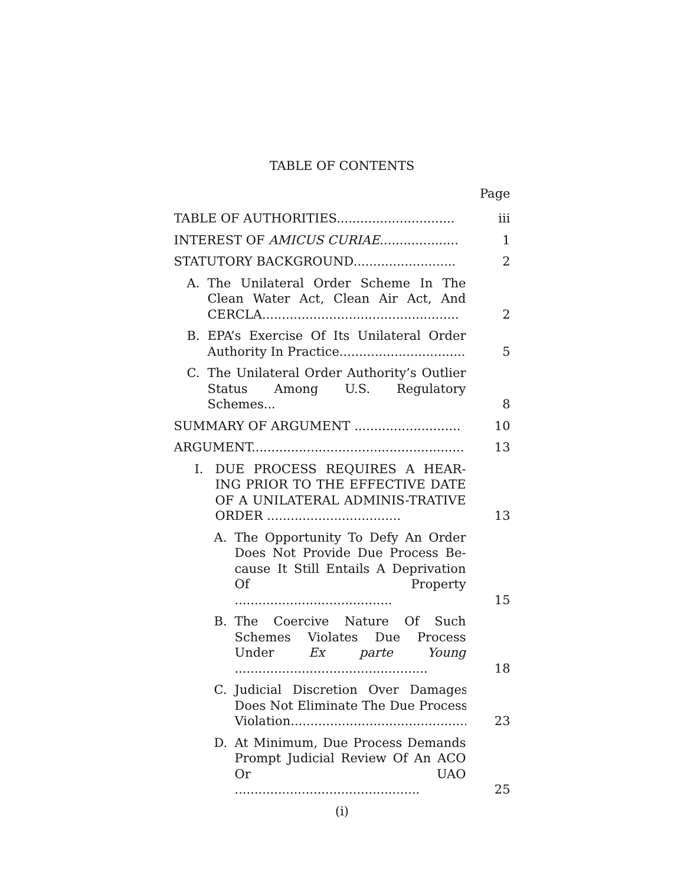TABLE OF CONTENTS
Page
TABLE OF AUTHORITIES..............................
iii
INTEREST OF AMICUS CURIAE....................
1
STATUTORY BACKGROUND..........................
2
A. The Unilateral Order Scheme In The Clean Water Act, Clean Air Act, And CERCLA..................................................
2
B. EPA’s Exercise Of Its Unilateral Order Authority In Practice................................
5
C. The Unilateral Order Authority’s Outlier Status Among U.S. Regulatory Schemes...
8
SUMMARY OF ARGUMENT ...........................
10
ARGUMENT......................................................
13
I. DUE PROCESS REQUIRES A HEAR-ING PRIOR TO THE EFFECTIVE DATE OF A UNILATERAL ADMINIS-TRATIVE ORDER ..................................
13
A. The Opportunity To Defy An Order Does Not Provide Due Process Be-cause It Still Entails A Deprivation Of Property ........................................
15
B. The Coercive Nature Of Such Schemes Violates Due Process Under Ex parte Young .................................................
18
C. Judicial Discretion Over Damages Does Not Eliminate The Due Process Violation.............................................
23
D. At Minimum, Due Process Demands Prompt Judicial Review Of An ACO Or UAO ...............................................
25
(i)